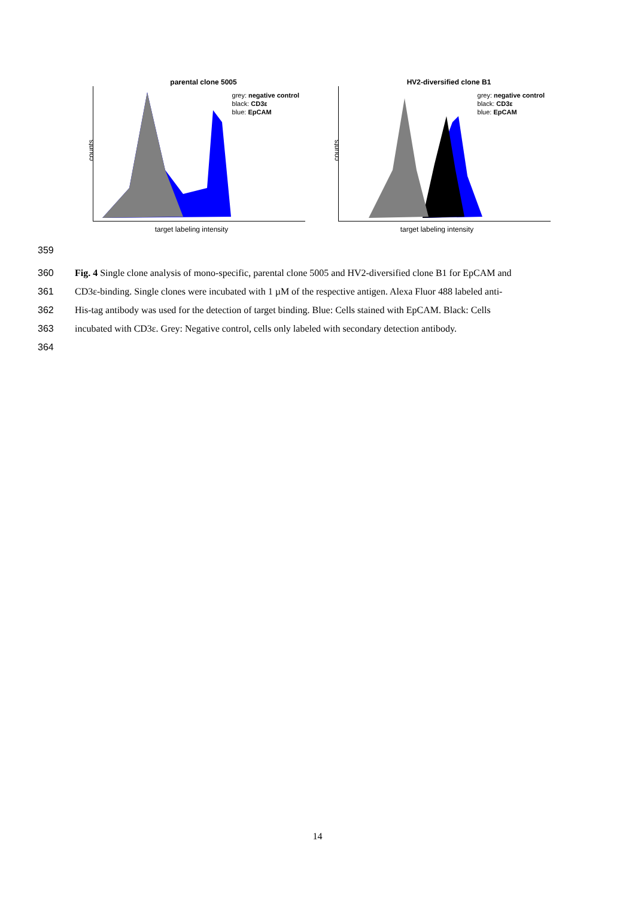parental clone 5005
counts
grey: negative control
black: CD3ε
blue: EpCAM
target labeling intensity
HV2-diversified clone B1
counts
grey: negative control
black: CD3ε
blue: EpCAM
target labeling intensity
359
360 Fig. 4 Single clone analysis of mono-specific, parental clone 5005 and HV2-diversified clone B1 for EpCAM and
361 CD3ε-binding. Single clones were incubated with 1 µM of the respective antigen. Alexa Fluor 488 labeled anti-
362 His-tag antibody was used for the detection of target binding. Blue: Cells stained with EpCAM. Black: Cells
363 incubated with CD3ε. Grey: Negative control, cells only labeled with secondary detection antibody.
364
14